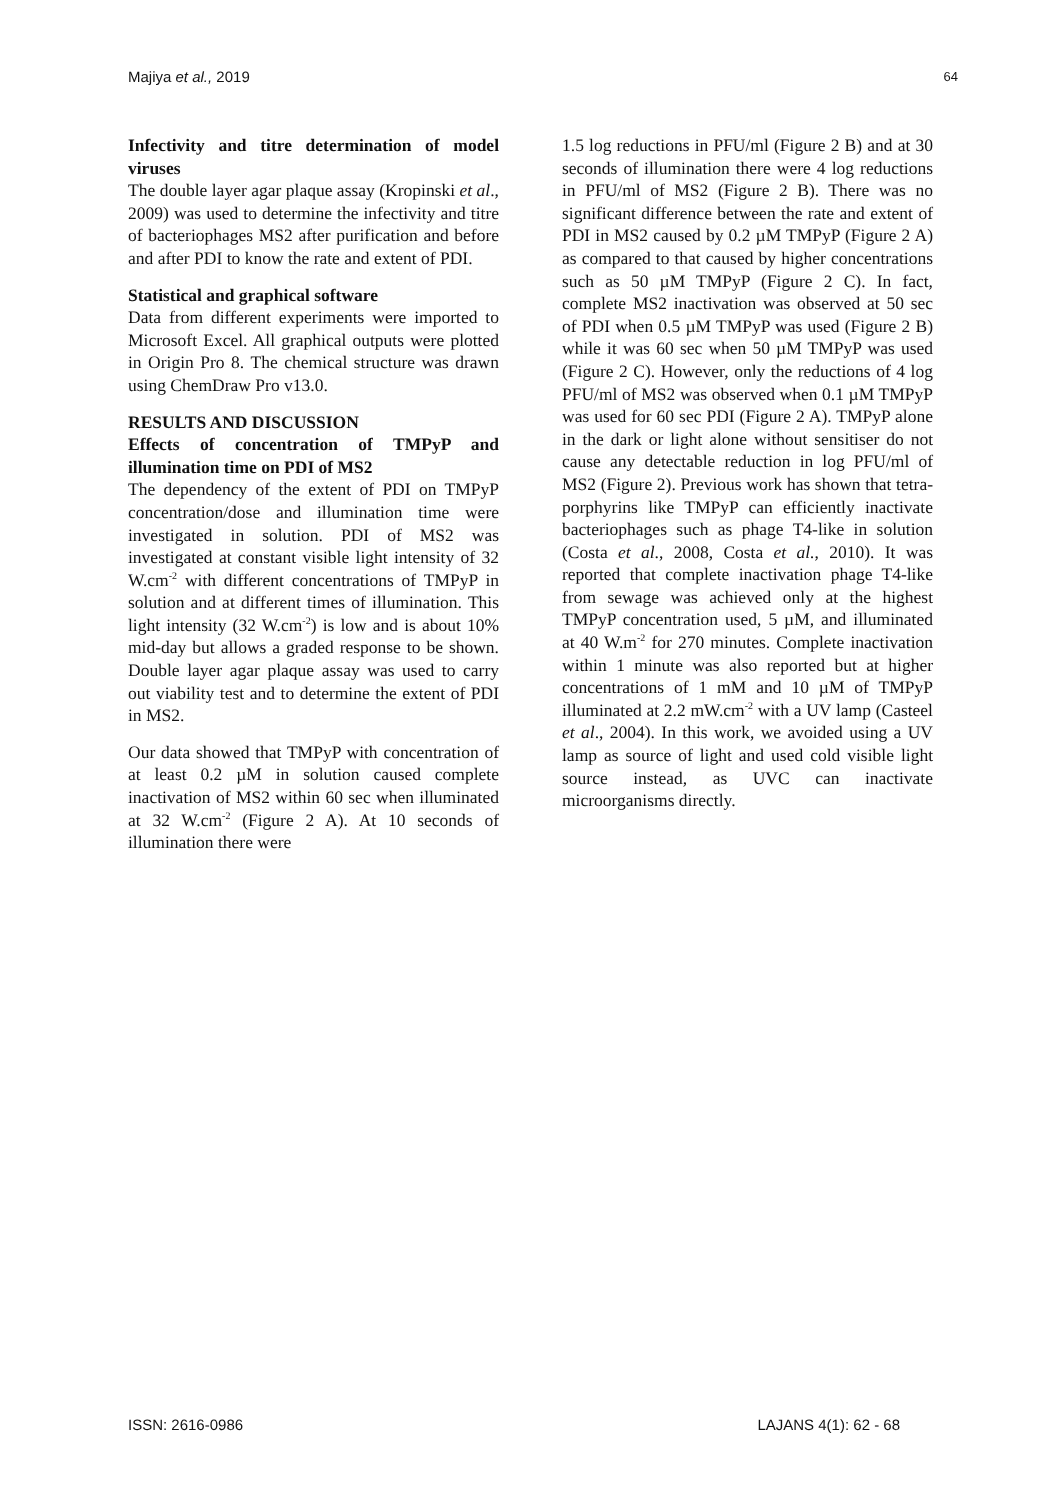Majiya et al., 2019 64
Infectivity and titre determination of model viruses
The double layer agar plaque assay (Kropinski et al., 2009) was used to determine the infectivity and titre of bacteriophages MS2 after purification and before and after PDI to know the rate and extent of PDI.
Statistical and graphical software
Data from different experiments were imported to Microsoft Excel. All graphical outputs were plotted in Origin Pro 8. The chemical structure was drawn using ChemDraw Pro v13.0.
RESULTS AND DISCUSSION
Effects of concentration of TMPyP and illumination time on PDI of MS2
The dependency of the extent of PDI on TMPyP concentration/dose and illumination time were investigated in solution. PDI of MS2 was investigated at constant visible light intensity of 32 W.cm<sup>-2</sup> with different concentrations of TMPyP in solution and at different times of illumination. This light intensity (32 W.cm<sup>-2</sup>) is low and is about 10% mid-day but allows a graded response to be shown. Double layer agar plaque assay was used to carry out viability test and to determine the extent of PDI in MS2.
Our data showed that TMPyP with concentration of at least 0.2 µM in solution caused complete inactivation of MS2 within 60 sec when illuminated at 32 W.cm<sup>-2</sup> (Figure 2 A). At 10 seconds of illumination there were
1.5 log reductions in PFU/ml (Figure 2 B) and at 30 seconds of illumination there were 4 log reductions in PFU/ml of MS2 (Figure 2 B). There was no significant difference between the rate and extent of PDI in MS2 caused by 0.2 µM TMPyP (Figure 2 A) as compared to that caused by higher concentrations such as 50 µM TMPyP (Figure 2 C). In fact, complete MS2 inactivation was observed at 50 sec of PDI when 0.5 µM TMPyP was used (Figure 2 B) while it was 60 sec when 50 µM TMPyP was used (Figure 2 C). However, only the reductions of 4 log PFU/ml of MS2 was observed when 0.1 µM TMPyP was used for 60 sec PDI (Figure 2 A). TMPyP alone in the dark or light alone without sensitiser do not cause any detectable reduction in log PFU/ml of MS2 (Figure 2). Previous work has shown that tetra-porphyrins like TMPyP can efficiently inactivate bacteriophages such as phage T4-like in solution (Costa et al., 2008, Costa et al., 2010). It was reported that complete inactivation phage T4-like from sewage was achieved only at the highest TMPyP concentration used, 5 µM, and illuminated at 40 W.m<sup>-2</sup> for 270 minutes. Complete inactivation within 1 minute was also reported but at higher concentrations of 1 mM and 10 µM of TMPyP illuminated at 2.2 mW.cm<sup>-2</sup> with a UV lamp (Casteel et al., 2004). In this work, we avoided using a UV lamp as source of light and used cold visible light source instead, as UVC can inactivate microorganisms directly.
ISSN: 2616-0986 LAJANS 4(1): 62 - 68